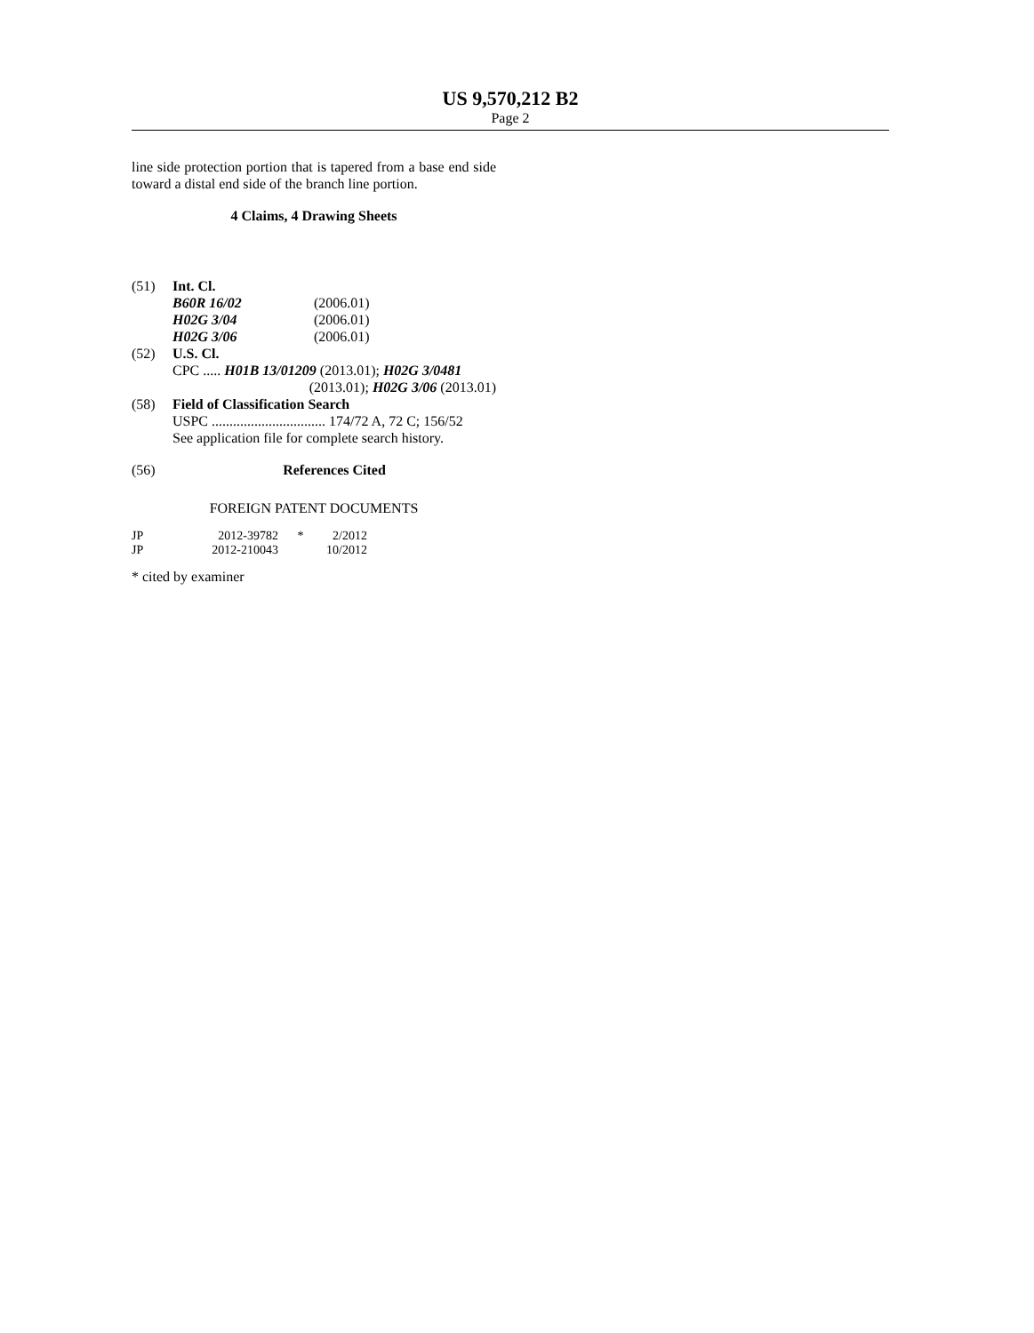US 9,570,212 B2
Page 2
line side protection portion that is tapered from a base end side toward a distal end side of the branch line portion.
4 Claims, 4 Drawing Sheets
| (51) | Int. Cl. / B60R 16/02 / (2006.01) / / H02G 3/04 / (2006.01) / / H02G 3/06 / (2006.01) / |
| (52) | U.S. Cl. CPC ..... H01B 13/01209 (2013.01); H02G 3/0481 (2013.01); H02G 3/06 (2013.01) |
| (58) | Field of Classification Search USPC ................................ 174/72 A, 72 C; 156/52 See application file for complete search history. |
| (56) | References Cited |
FOREIGN PATENT DOCUMENTS
| JP | 2012-39782 | * | 2/2012 |
| JP | 2012-210043 | | 10/2012 |
* cited by examiner